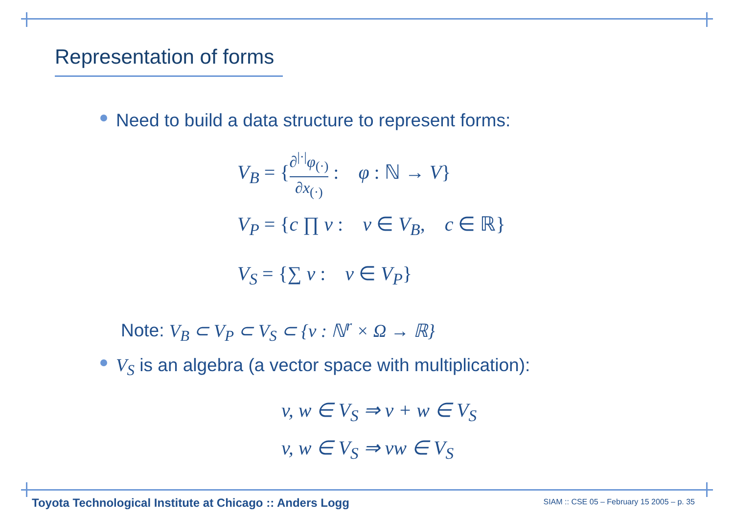Representation of forms
Need to build a data structure to represent forms:
V<sub>B</sub> = {∂<sup>|·|</sup>φ<sub>(·)</sub> ∂x<sub>(·)</sub> : φ : ℕ → V}
V<sub>P</sub> = {c ∏ v : v ∈ V<sub>B</sub>, c ∈ ℝ}
V<sub>S</sub> = {∑ v : v ∈ V<sub>P</sub>}
Note: V<sub>B</sub> ⊂ V<sub>P</sub> ⊂ V<sub>S</sub> ⊂ {v : ℕ<sup>r</sup> × Ω → ℝ}
V<sub>S</sub> is an algebra (a vector space with multiplication):
v, w ∈ V<sub>S</sub> ⇒ v + w ∈ V<sub>S</sub>
v, w ∈ V<sub>S</sub> ⇒ vw ∈ V<sub>S</sub>
Toyota Technological Institute at Chicago :: Anders Logg
SIAM :: CSE 05 – February 15 2005 – p. 35